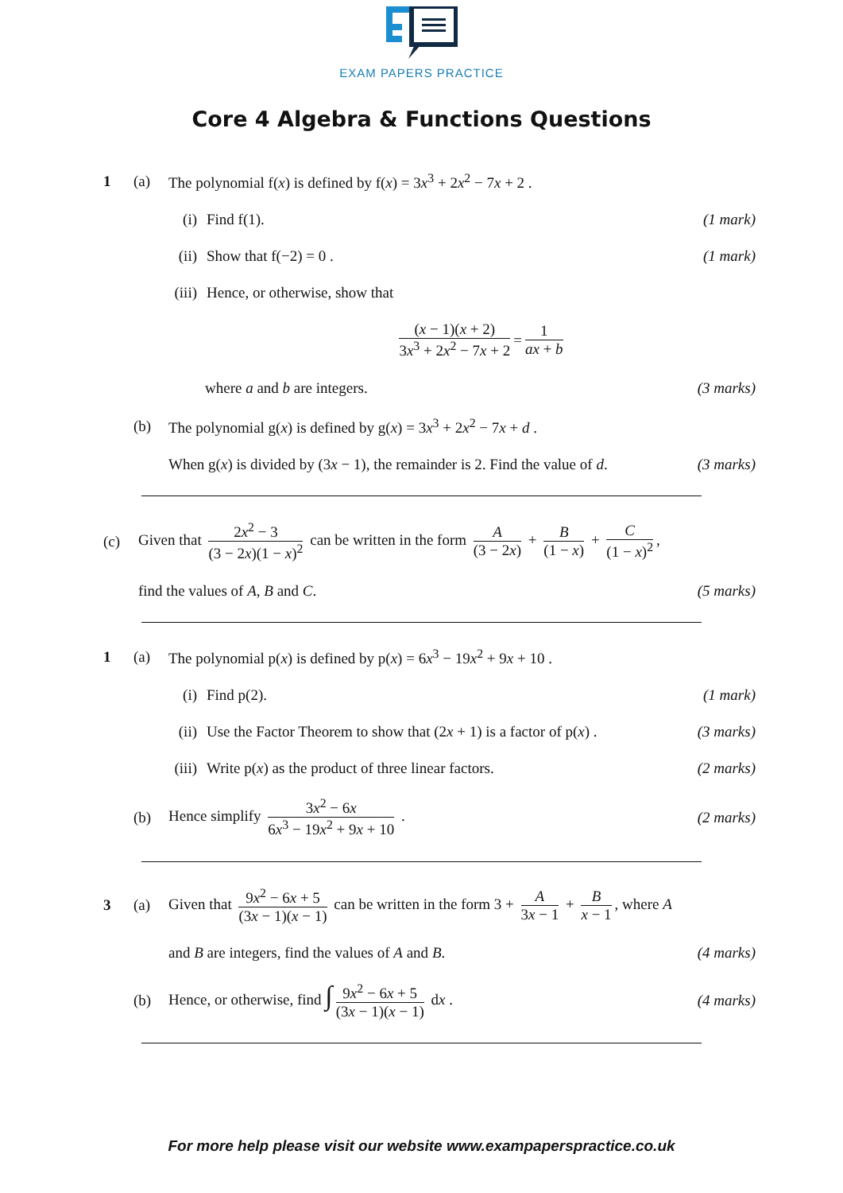EXAM PAPERS PRACTICE
Core 4 Algebra & Functions Questions
1 (a) The polynomial f(x) is defined by f(x) = 3x<sup>3</sup> + 2x<sup>2</sup> − 7x + 2 .
(i) Find f(1). (1 mark)
(ii) Show that f(−2) = 0 . (1 mark)
(iii) Hence, or otherwise, show that
(x − 1)(x + 2) 3x<sup>3</sup> + 2x<sup>2</sup> − 7x + 2 = 1 ax + b
where a and b are integers. (3 marks)
(b) The polynomial g(x) is defined by g(x) = 3x<sup>3</sup> + 2x<sup>2</sup> − 7x + d .
When g(x) is divided by (3x − 1), the remainder is 2. Find the value of d. (3 marks)
(c) Given that 2x<sup>2</sup> − 3 (3 − 2x)(1 − x)<sup>2</sup> can be written in the form A (3 − 2x) + B (1 − x) + C (1 − x)<sup>2</sup>,
find the values of A, B and C. (5 marks)
1 (a) The polynomial p(x) is defined by p(x) = 6x<sup>3</sup> − 19x<sup>2</sup> + 9x + 10 .
(i) Find p(2). (1 mark)
(ii) Use the Factor Theorem to show that (2x + 1) is a factor of p(x) . (3 marks)
(iii) Write p(x) as the product of three linear factors. (2 marks)
(b) Hence simplify 3x<sup>2</sup> − 6x 6x<sup>3</sup> − 19x<sup>2</sup> + 9x + 10 . (2 marks)
3 (a) Given that 9x<sup>2</sup> − 6x + 5 (3x − 1)(x − 1) can be written in the form 3 + A 3x − 1 + B x − 1, where A
and B are integers, find the values of A and B. (4 marks)
(b) Hence, or otherwise, find ∫ 9x<sup>2</sup> − 6x + 5 (3x − 1)(x − 1) dx . (4 marks)
For more help please visit our website www.exampaperspractice.co.uk